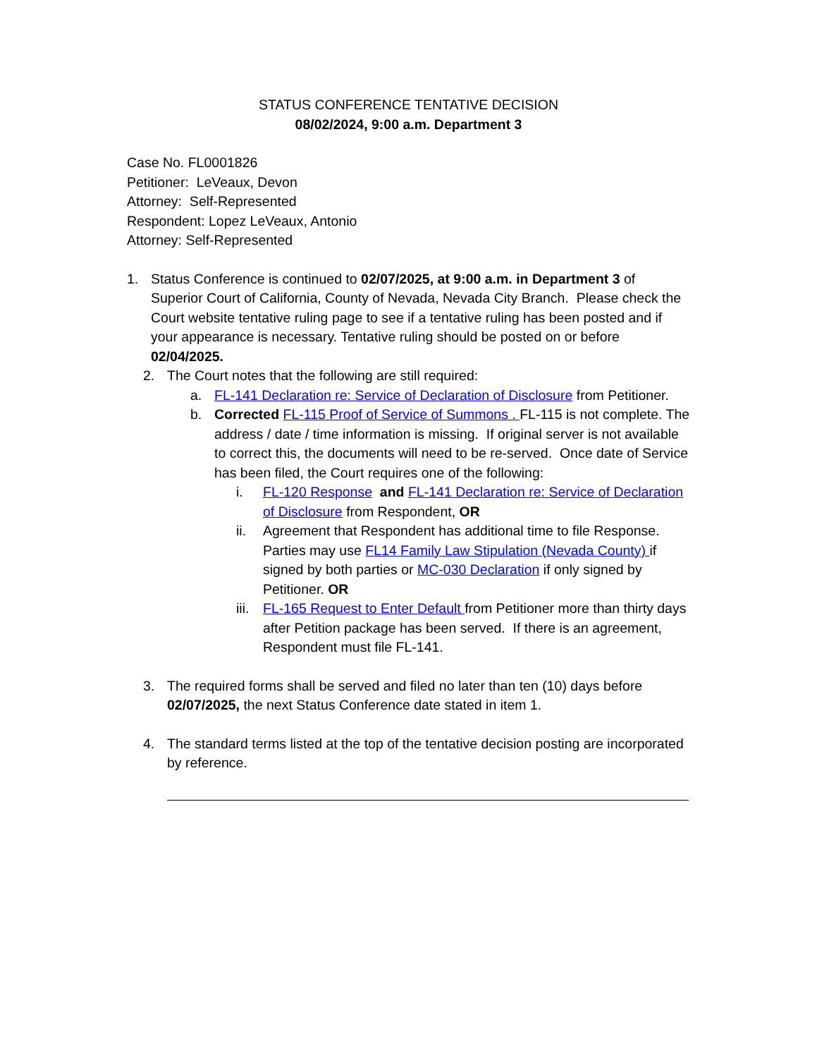STATUS CONFERENCE TENTATIVE DECISION
08/02/2024, 9:00 a.m. Department 3
Case No. FL0001826
Petitioner: LeVeaux, Devon
Attorney: Self-Represented
Respondent: Lopez LeVeaux, Antonio
Attorney: Self-Represented
1. Status Conference is continued to 02/07/2025, at 9:00 a.m. in Department 3 of Superior Court of California, County of Nevada, Nevada City Branch. Please check the Court website tentative ruling page to see if a tentative ruling has been posted and if your appearance is necessary. Tentative ruling should be posted on or before 02/04/2025.
2. The Court notes that the following are still required:
a. FL-141 Declaration re: Service of Declaration of Disclosure from Petitioner.
b. Corrected FL-115 Proof of Service of Summons . FL-115 is not complete. The address / date / time information is missing. If original server is not available to correct this, the documents will need to be re-served. Once date of Service has been filed, the Court requires one of the following:
i. FL-120 Response and FL-141 Declaration re: Service of Declaration of Disclosure from Respondent, OR
ii. Agreement that Respondent has additional time to file Response. Parties may use FL14 Family Law Stipulation (Nevada County) if signed by both parties or MC-030 Declaration if only signed by Petitioner. OR
iii.
FL-165 Request to Enter Default from Petitioner more than thirty days after Petition package has been served. If there is an agreement, Respondent must file FL-141.
3. The required forms shall be served and filed no later than ten (10) days before 02/07/2025, the next Status Conference date stated in item 1.
4. The standard terms listed at the top of the tentative decision posting are incorporated by reference.